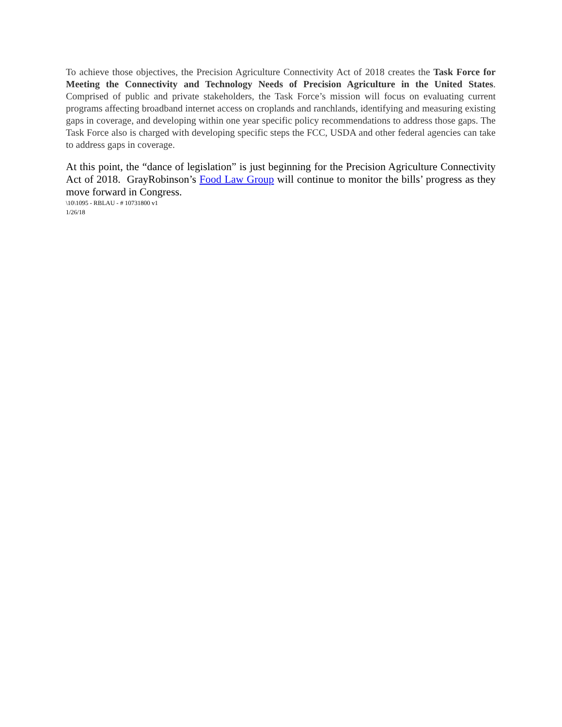To achieve those objectives, the Precision Agriculture Connectivity Act of 2018 creates the Task Force for Meeting the Connectivity and Technology Needs of Precision Agriculture in the United States. Comprised of public and private stakeholders, the Task Force’s mission will focus on evaluating current programs affecting broadband internet access on croplands and ranchlands, identifying and measuring existing gaps in coverage, and developing within one year specific policy recommendations to address those gaps. The Task Force also is charged with developing specific steps the FCC, USDA and other federal agencies can take to address gaps in coverage.
At this point, the “dance of legislation” is just beginning for the Precision Agriculture Connectivity Act of 2018. GrayRobinson’s Food Law Group will continue to monitor the bills’ progress as they move forward in Congress.
\10\1095 - RBLAU - # 10731800 v1
1/26/18